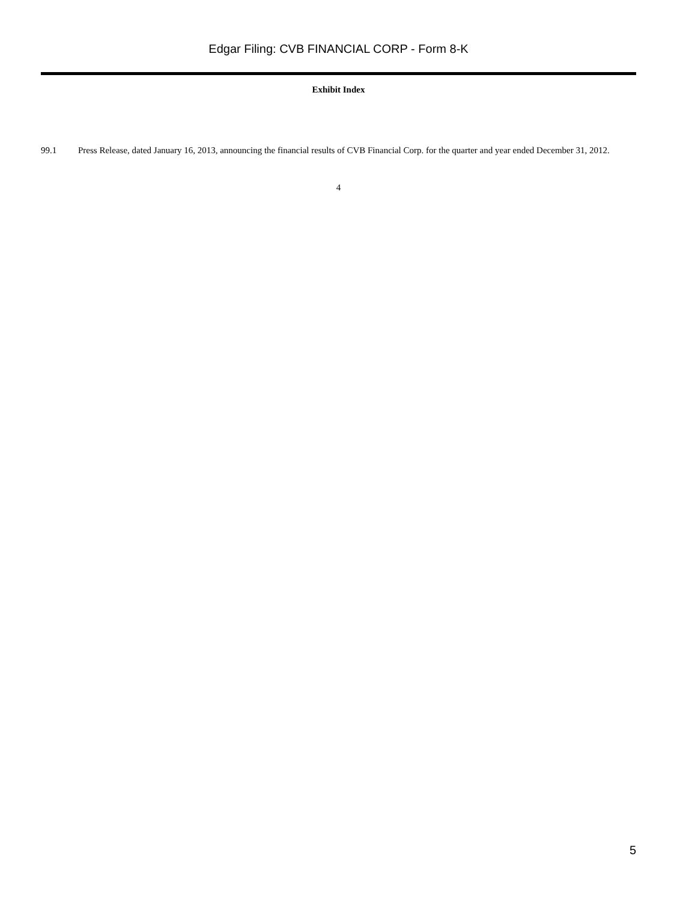Edgar Filing: CVB FINANCIAL CORP - Form 8-K
Exhibit Index
99.1 Press Release, dated January 16, 2013, announcing the financial results of CVB Financial Corp. for the quarter and year ended December 31, 2012.
4
5